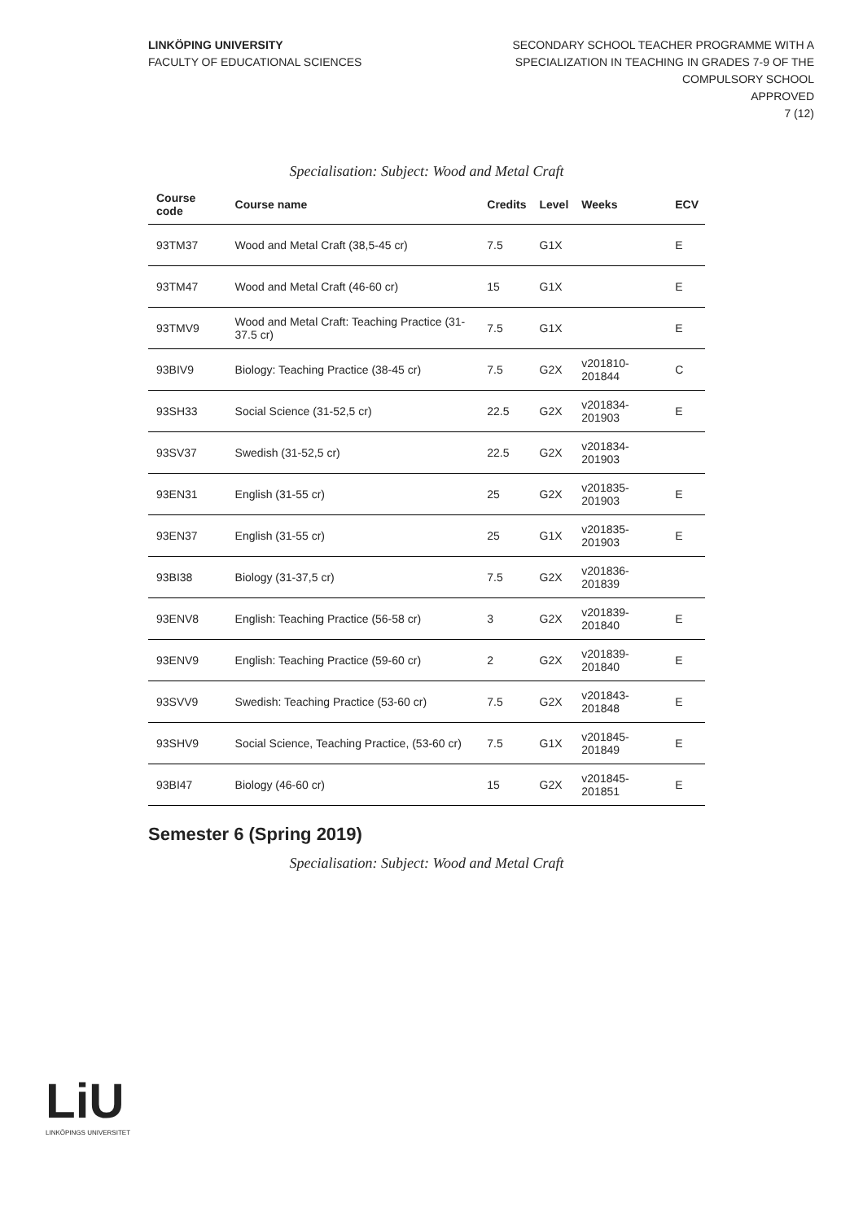LINKÖPING UNIVERSITY
FACULTY OF EDUCATIONAL SCIENCES
SECONDARY SCHOOL TEACHER PROGRAMME WITH A
SPECIALIZATION IN TEACHING IN GRADES 7-9 OF THE
COMPULSORY SCHOOL
APPROVED
7 (12)
Specialisation: Subject: Wood and Metal Craft
| Course code | Course name | Credits | Level | Weeks | ECV |
| --- | --- | --- | --- | --- | --- |
| 93TM37 | Wood and Metal Craft (38,5-45 cr) | 7.5 | G1X | | E |
| 93TM47 | Wood and Metal Craft (46-60 cr) | 15 | G1X | | E |
| 93TMV9 | Wood and Metal Craft: Teaching Practice (31-37.5 cr) | 7.5 | G1X | | E |
| 93BIV9 | Biology: Teaching Practice (38-45 cr) | 7.5 | G2X | v201810-201844 | C |
| 93SH33 | Social Science (31-52,5 cr) | 22.5 | G2X | v201834-201903 | E |
| 93SV37 | Swedish (31-52,5 cr) | 22.5 | G2X | v201834-201903 | |
| 93EN31 | English (31-55 cr) | 25 | G2X | v201835-201903 | E |
| 93EN37 | English (31-55 cr) | 25 | G1X | v201835-201903 | E |
| 93BI38 | Biology (31-37,5 cr) | 7.5 | G2X | v201836-201839 | |
| 93ENV8 | English: Teaching Practice (56-58 cr) | 3 | G2X | v201839-201840 | E |
| 93ENV9 | English: Teaching Practice (59-60 cr) | 2 | G2X | v201839-201840 | E |
| 93SVV9 | Swedish: Teaching Practice (53-60 cr) | 7.5 | G2X | v201843-201848 | E |
| 93SHV9 | Social Science, Teaching Practice, (53-60 cr) | 7.5 | G1X | v201845-201849 | E |
| 93BI47 | Biology (46-60 cr) | 15 | G2X | v201845-201851 | E |
Semester 6 (Spring 2019)
Specialisation: Subject: Wood and Metal Craft
LiU
LINKÖPINGS UNIVERSITET